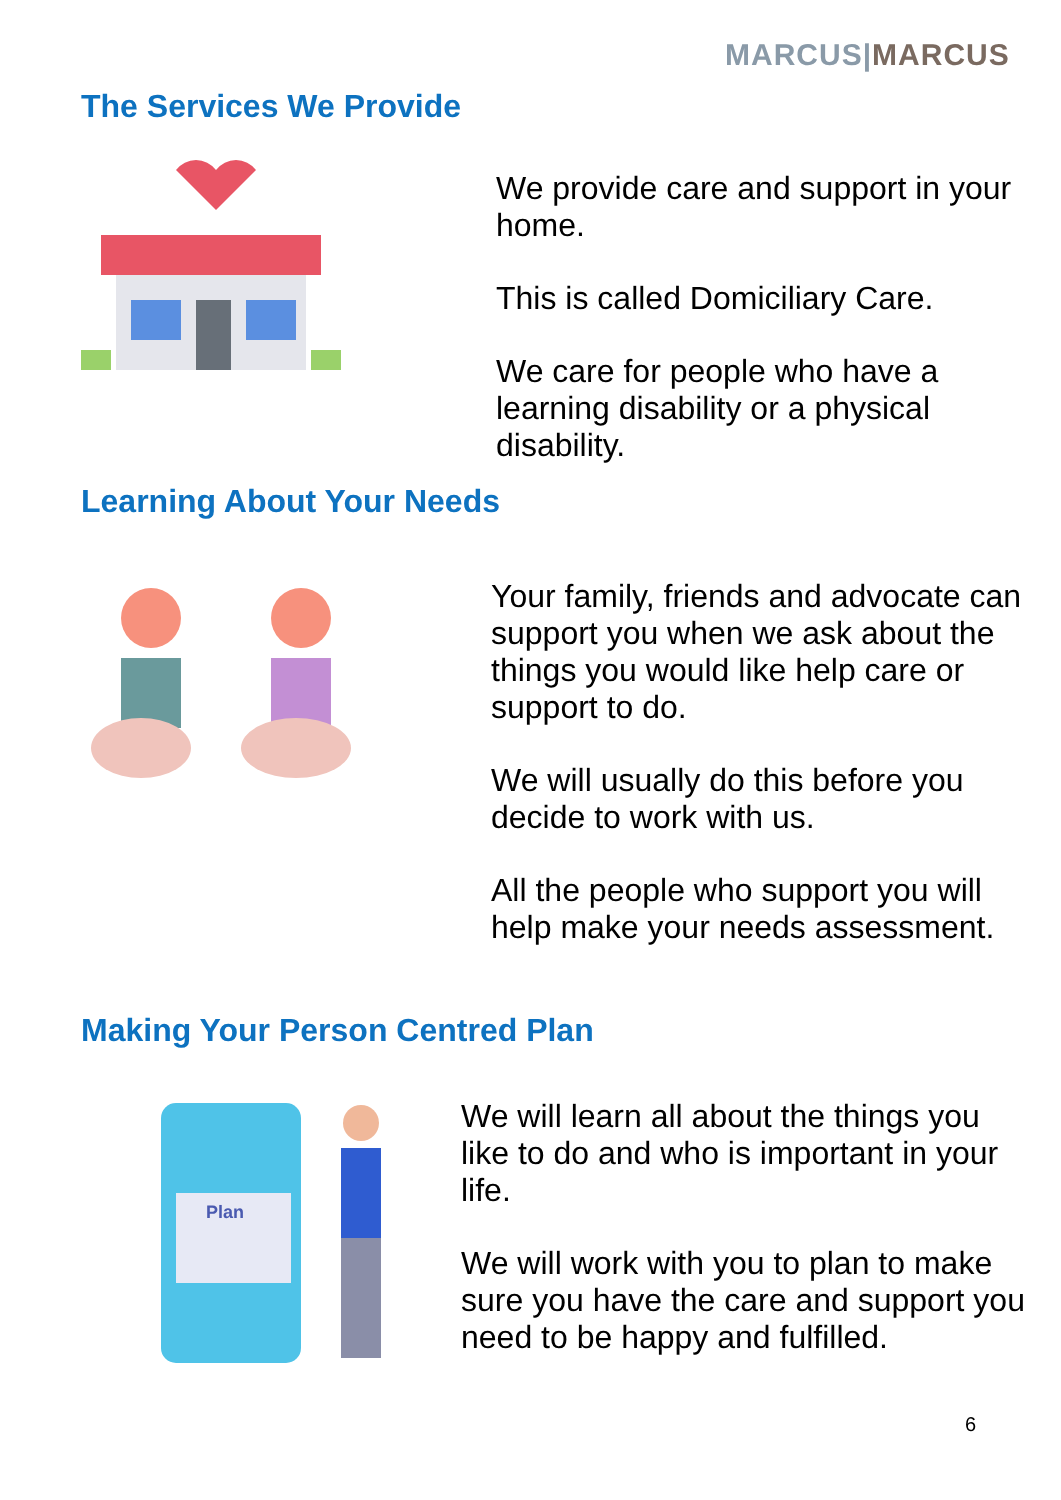MARCUS|MARCUS
The Services We Provide
We provide care and support in your home.
This is called Domiciliary Care.
We care for people who have a learning disability or a physical disability.
Learning About Your Needs
Your family, friends and advocate can support you when we ask about the things you would like help care or support to do.
We will usually do this before you decide to work with us.
All the people who support you will help make your needs assessment.
Making Your Person Centred Plan
Plan
We will learn all about the things you like to do and who is important in your life.
We will work with you to plan to make sure you have the care and support you need to be happy and fulfilled.
6